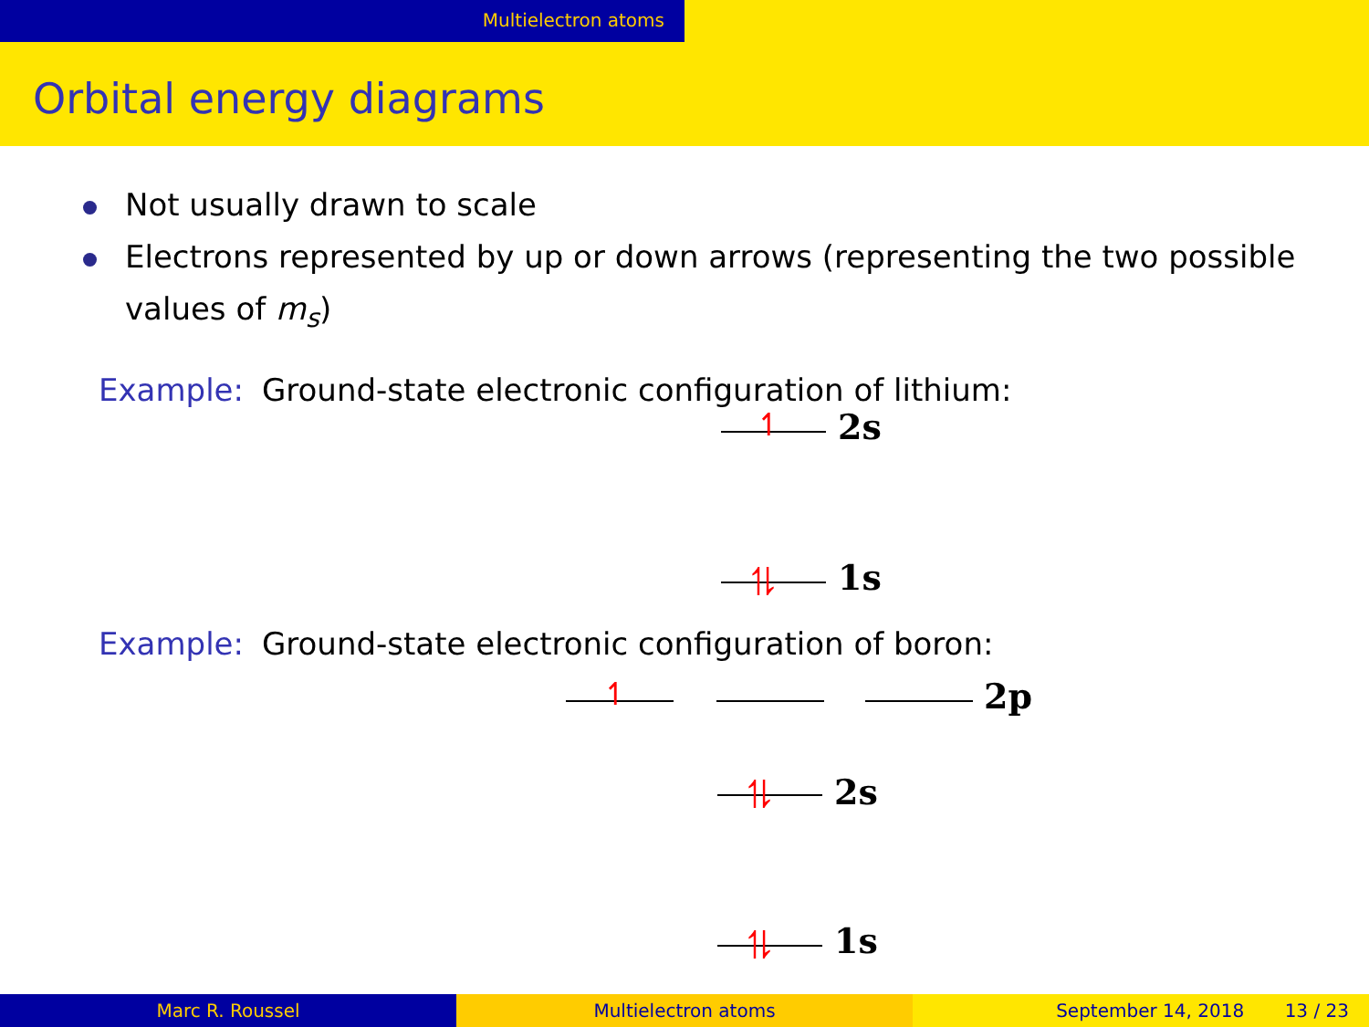Multielectron atoms
Orbital energy diagrams
Not usually drawn to scale
Electrons represented by up or down arrows (representing the two possible values of m<sub>s</sub>)
Example: Ground-state electronic configuration of lithium:
↿ 2s
⥮ 1s
Example: Ground-state electronic configuration of boron:
↿ 2p
⥮ 2s
⥮ 1s
Marc R. Roussel Multielectron atoms September 14, 2018 13 / 23